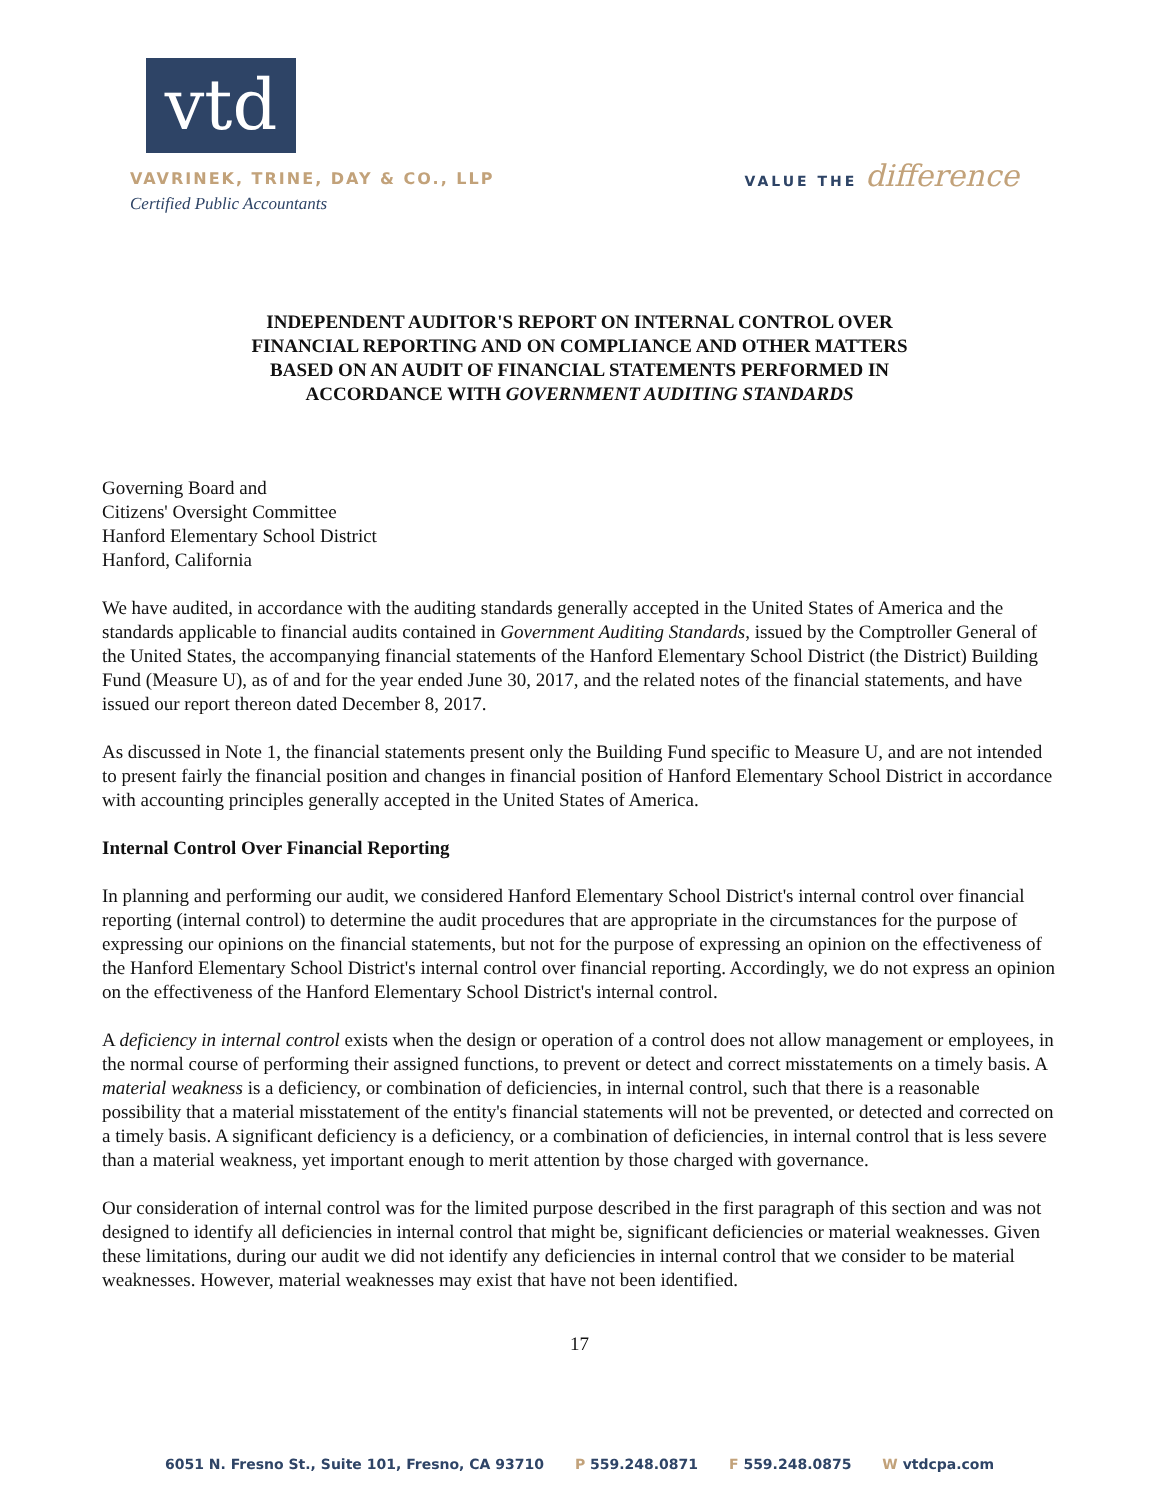vtd
VAVRINEK, TRINE, DAY & CO., LLP
Certified Public Accountants
VALUE THE difference
INDEPENDENT AUDITOR'S REPORT ON INTERNAL CONTROL OVER
FINANCIAL REPORTING AND ON COMPLIANCE AND OTHER MATTERS
BASED ON AN AUDIT OF FINANCIAL STATEMENTS PERFORMED IN
ACCORDANCE WITH GOVERNMENT AUDITING STANDARDS
Governing Board and
Citizens' Oversight Committee
Hanford Elementary School District
Hanford, California
We have audited, in accordance with the auditing standards generally accepted in the United States of America and the standards applicable to financial audits contained in Government Auditing Standards, issued by the Comptroller General of the United States, the accompanying financial statements of the Hanford Elementary School District (the District) Building Fund (Measure U), as of and for the year ended June 30, 2017, and the related notes of the financial statements, and have issued our report thereon dated December 8, 2017.
As discussed in Note 1, the financial statements present only the Building Fund specific to Measure U, and are not intended to present fairly the financial position and changes in financial position of Hanford Elementary School District in accordance with accounting principles generally accepted in the United States of America.
Internal Control Over Financial Reporting
In planning and performing our audit, we considered Hanford Elementary School District's internal control over financial reporting (internal control) to determine the audit procedures that are appropriate in the circumstances for the purpose of expressing our opinions on the financial statements, but not for the purpose of expressing an opinion on the effectiveness of the Hanford Elementary School District's internal control over financial reporting. Accordingly, we do not express an opinion on the effectiveness of the Hanford Elementary School District's internal control.
A deficiency in internal control exists when the design or operation of a control does not allow management or employees, in the normal course of performing their assigned functions, to prevent or detect and correct misstatements on a timely basis. A material weakness is a deficiency, or combination of deficiencies, in internal control, such that there is a reasonable possibility that a material misstatement of the entity's financial statements will not be prevented, or detected and corrected on a timely basis. A significant deficiency is a deficiency, or a combination of deficiencies, in internal control that is less severe than a material weakness, yet important enough to merit attention by those charged with governance.
Our consideration of internal control was for the limited purpose described in the first paragraph of this section and was not designed to identify all deficiencies in internal control that might be, significant deficiencies or material weaknesses. Given these limitations, during our audit we did not identify any deficiencies in internal control that we consider to be material weaknesses. However, material weaknesses may exist that have not been identified.
17
6051 N. Fresno St., Suite 101, Fresno, CA 93710 P 559.248.0871 F 559.248.0875 W vtdcpa.com